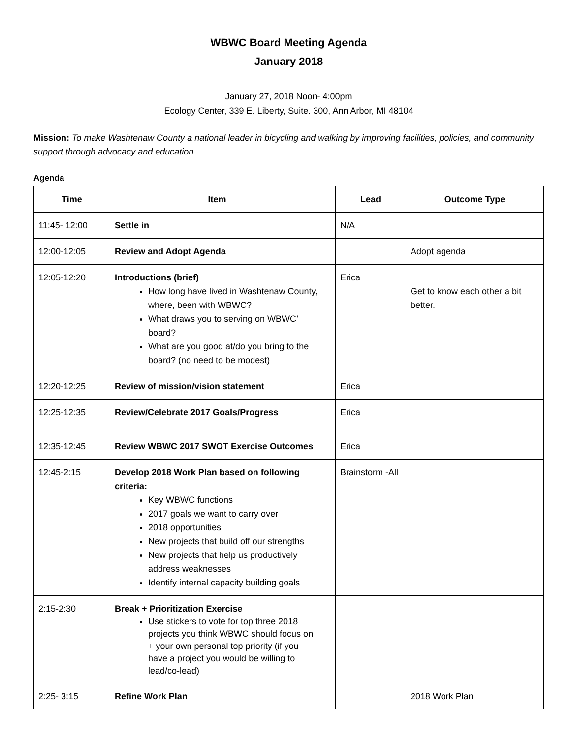WBWC Board Meeting Agenda
January 2018
January 27, 2018 Noon- 4:00pm
Ecology Center, 339 E. Liberty, Suite. 300, Ann Arbor, MI 48104
Mission: To make Washtenaw County a national leader in bicycling and walking by improving facilities, policies, and community support through advocacy and education.
Agenda
| Time | Item | | Lead | Outcome Type |
| --- | --- | --- | --- | --- |
| 11:45- 12:00 | Settle in | | N/A | |
| 12:00-12:05 | Review and Adopt Agenda | | | Adopt agenda |
| 12:05-12:20 | Introductions (brief) How long have lived in Washtenaw County, where, been with WBWC? What draws you to serving on WBWC’ board? What are you good at/do you bring to the board? (no need to be modest) | | Erica | Get to know each other a bit better. |
| 12:20-12:25 | Review of mission/vision statement | | Erica | |
| 12:25-12:35 | Review/Celebrate 2017 Goals/Progress | | Erica | |
| 12:35-12:45 | Review WBWC 2017 SWOT Exercise Outcomes | | Erica | |
| 12:45-2:15 | Develop 2018 Work Plan based on following criteria: Key WBWC functions 2017 goals we want to carry over 2018 opportunities New projects that build off our strengths New projects that help us productively address weaknesses Identify internal capacity building goals | | Brainstorm -All | |
| 2:15-2:30 | Break + Prioritization Exercise Use stickers to vote for top three 2018 projects you think WBWC should focus on + your own personal top priority (if you have a project you would be willing to lead/co-lead) | | | |
| 2:25- 3:15 | Refine Work Plan | | | 2018 Work Plan |